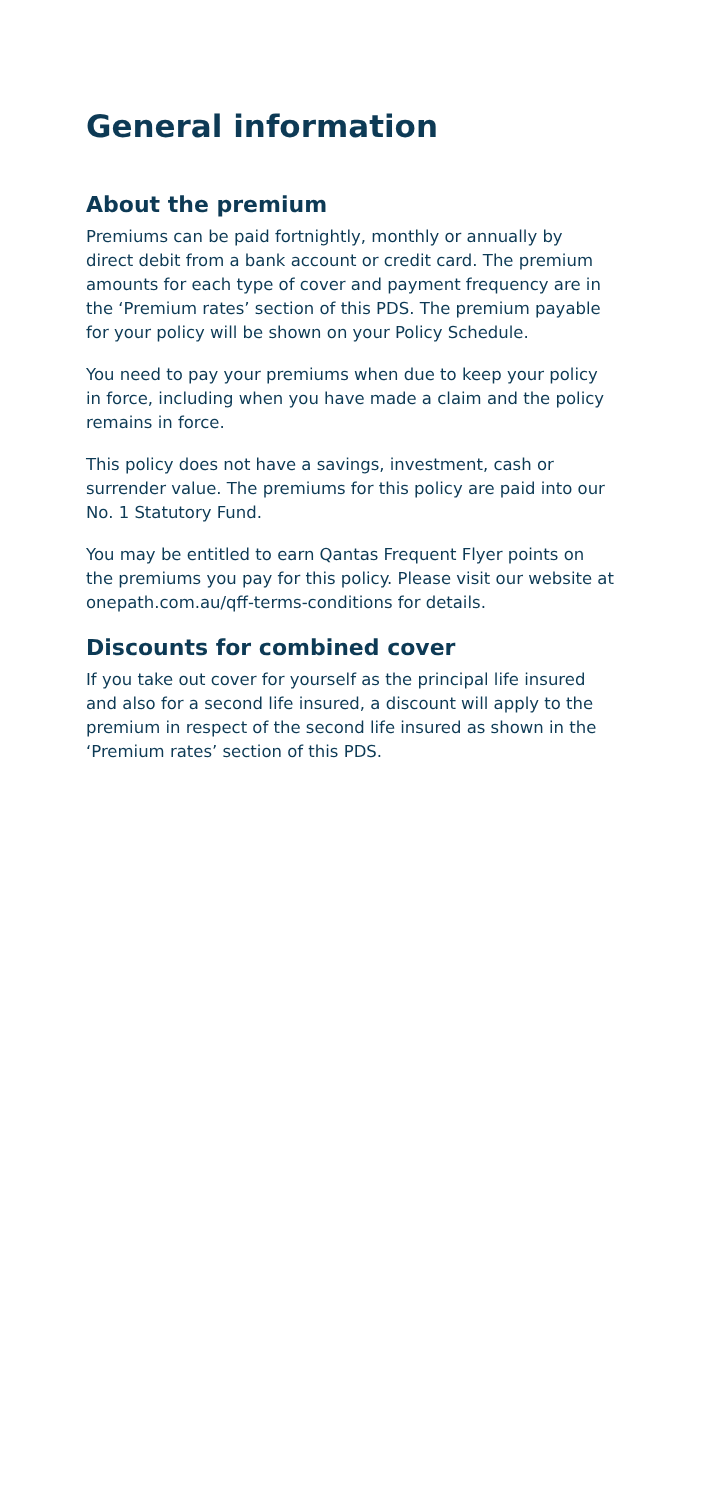General information
About the premium
Premiums can be paid fortnightly, monthly or annually by direct debit from a bank account or credit card. The premium amounts for each type of cover and payment frequency are in the ‘Premium rates’ section of this PDS. The premium payable for your policy will be shown on your Policy Schedule.
You need to pay your premiums when due to keep your policy in force, including when you have made a claim and the policy remains in force.
This policy does not have a savings, investment, cash or surrender value. The premiums for this policy are paid into our No. 1 Statutory Fund.
You may be entitled to earn Qantas Frequent Flyer points on the premiums you pay for this policy. Please visit our website at onepath.com.au/qff-terms-conditions for details.
Discounts for combined cover
If you take out cover for yourself as the principal life insured and also for a second life insured, a discount will apply to the premium in respect of the second life insured as shown in the ‘Premium rates’ section of this PDS.